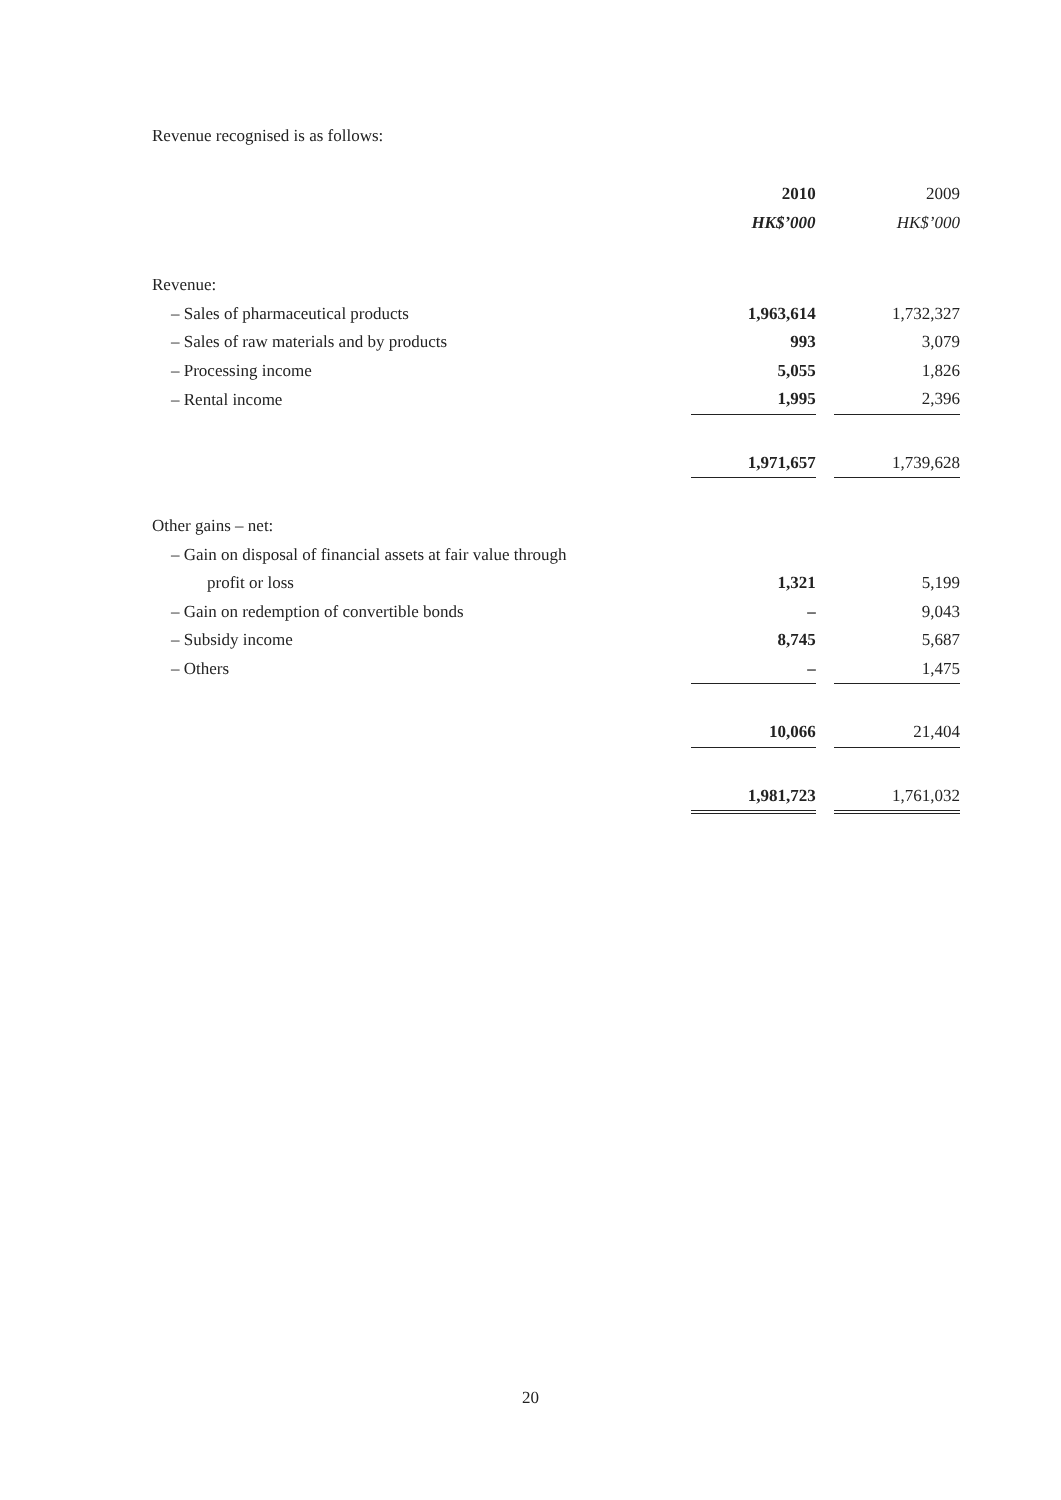Revenue recognised is as follows:
| | 2010 | | 2009 |
| | HK$’000 | | HK$’000 |
| Revenue: | | | |
| – Sales of pharmaceutical products | 1,963,614 | | 1,732,327 |
| – Sales of raw materials and by products | 993 | | 3,079 |
| – Processing income | 5,055 | | 1,826 |
| – Rental income | 1,995 | | 2,396 |
| | 1,971,657 | | 1,739,628 |
| Other gains – net: | | | |
| – Gain on disposal of financial assets at fair value through | | | |
| profit or loss | 1,321 | | 5,199 |
| – Gain on redemption of convertible bonds | – | | 9,043 |
| – Subsidy income | 8,745 | | 5,687 |
| – Others | – | | 1,475 |
| | 10,066 | | 21,404 |
| | 1,981,723 | | 1,761,032 |
20